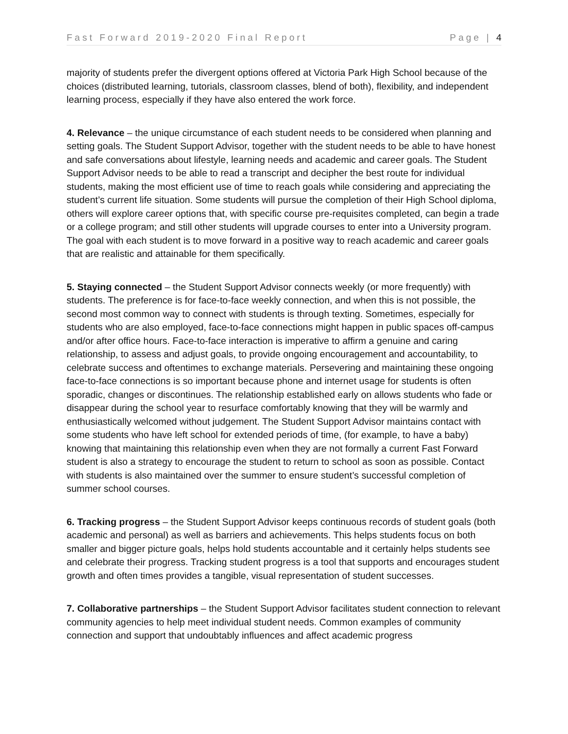Fast Forward 2019-2020 Final Report Page | 4
majority of students prefer the divergent options offered at Victoria Park High School because of the choices (distributed learning, tutorials, classroom classes, blend of both), flexibility, and independent learning process, especially if they have also entered the work force.
4. Relevance – the unique circumstance of each student needs to be considered when planning and setting goals. The Student Support Advisor, together with the student needs to be able to have honest and safe conversations about lifestyle, learning needs and academic and career goals. The Student Support Advisor needs to be able to read a transcript and decipher the best route for individual students, making the most efficient use of time to reach goals while considering and appreciating the student’s current life situation. Some students will pursue the completion of their High School diploma, others will explore career options that, with specific course pre-requisites completed, can begin a trade or a college program; and still other students will upgrade courses to enter into a University program. The goal with each student is to move forward in a positive way to reach academic and career goals that are realistic and attainable for them specifically.
5. Staying connected – the Student Support Advisor connects weekly (or more frequently) with students. The preference is for face-to-face weekly connection, and when this is not possible, the second most common way to connect with students is through texting. Sometimes, especially for students who are also employed, face-to-face connections might happen in public spaces off-campus and/or after office hours. Face-to-face interaction is imperative to affirm a genuine and caring relationship, to assess and adjust goals, to provide ongoing encouragement and accountability, to celebrate success and oftentimes to exchange materials. Persevering and maintaining these ongoing face-to-face connections is so important because phone and internet usage for students is often sporadic, changes or discontinues. The relationship established early on allows students who fade or disappear during the school year to resurface comfortably knowing that they will be warmly and enthusiastically welcomed without judgement. The Student Support Advisor maintains contact with some students who have left school for extended periods of time, (for example, to have a baby) knowing that maintaining this relationship even when they are not formally a current Fast Forward student is also a strategy to encourage the student to return to school as soon as possible. Contact with students is also maintained over the summer to ensure student’s successful completion of summer school courses.
6. Tracking progress – the Student Support Advisor keeps continuous records of student goals (both academic and personal) as well as barriers and achievements. This helps students focus on both smaller and bigger picture goals, helps hold students accountable and it certainly helps students see and celebrate their progress. Tracking student progress is a tool that supports and encourages student growth and often times provides a tangible, visual representation of student successes.
7. Collaborative partnerships – the Student Support Advisor facilitates student connection to relevant community agencies to help meet individual student needs. Common examples of community connection and support that undoubtably influences and affect academic progress